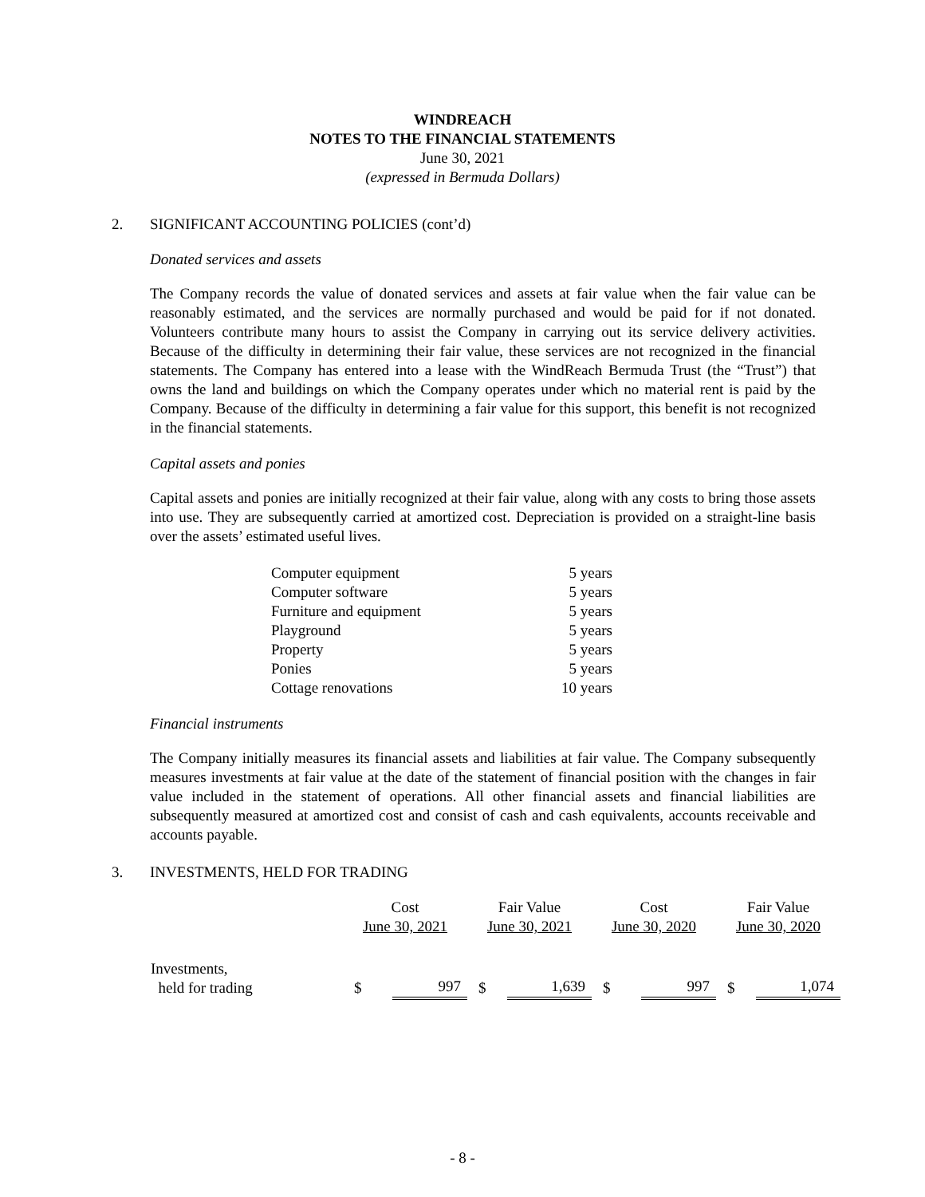WINDREACH
NOTES TO THE FINANCIAL STATEMENTS
June 30, 2021
(expressed in Bermuda Dollars)
2. SIGNIFICANT ACCOUNTING POLICIES (cont’d)
Donated services and assets
The Company records the value of donated services and assets at fair value when the fair value can be reasonably estimated, and the services are normally purchased and would be paid for if not donated. Volunteers contribute many hours to assist the Company in carrying out its service delivery activities. Because of the difficulty in determining their fair value, these services are not recognized in the financial statements. The Company has entered into a lease with the WindReach Bermuda Trust (the “Trust”) that owns the land and buildings on which the Company operates under which no material rent is paid by the Company. Because of the difficulty in determining a fair value for this support, this benefit is not recognized in the financial statements.
Capital assets and ponies
Capital assets and ponies are initially recognized at their fair value, along with any costs to bring those assets into use. They are subsequently carried at amortized cost. Depreciation is provided on a straight-line basis over the assets’ estimated useful lives.
| Computer equipment | 5 years |
| Computer software | 5 years |
| Furniture and equipment | 5 years |
| Playground | 5 years |
| Property | 5 years |
| Ponies | 5 years |
| Cottage renovations | 10 years |
Financial instruments
The Company initially measures its financial assets and liabilities at fair value. The Company subsequently measures investments at fair value at the date of the statement of financial position with the changes in fair value included in the statement of operations. All other financial assets and financial liabilities are subsequently measured at amortized cost and consist of cash and cash equivalents, accounts receivable and accounts payable.
3. INVESTMENTS, HELD FOR TRADING
| | Cost June 30, 2021 | | Fair Value June 30, 2021 | | Cost June 30, 2020 | | Fair Value June 30, 2020 | |
| --- | --- | --- | --- | --- | --- | --- | --- | --- |
| Investments, held for trading | $ | 997 | $ | 1,639 | $ | 997 | $ | 1,074 |
- 8 -